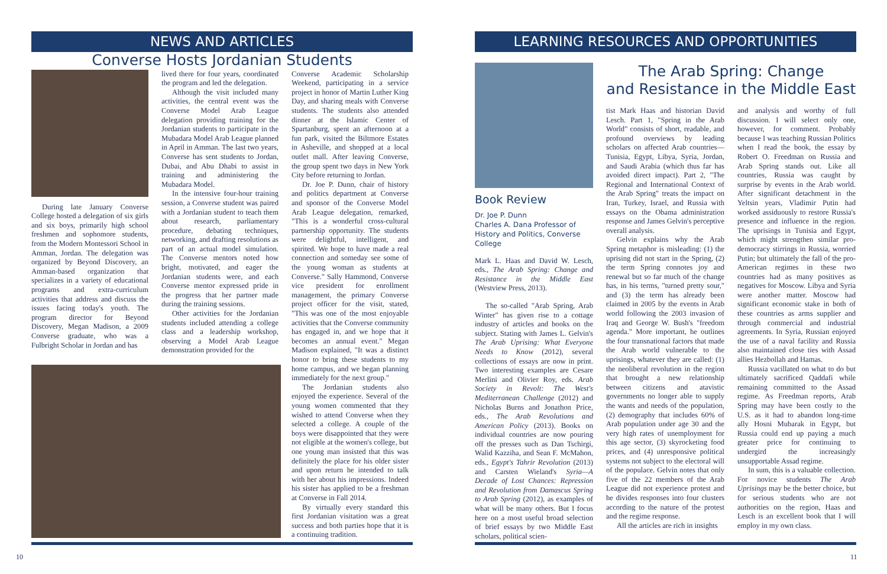NEWS AND ARTICLES
Converse Hosts Jordanian Students
During late January Converse College hosted a delegation of six girls and six boys, primarily high school freshmen and sophomore students, from the Modern Montessori School in Amman, Jordan. The delegation was organized by Beyond Discovery, an Amman-based organization that specializes in a variety of educational programs and extra-curriculum activities that address and discuss the issues facing today's youth. The program director for Beyond Discovery, Megan Madison, a 2009 Converse graduate, who was a Fulbright Scholar in Jordan and has
lived there for four years, coordinated the program and led the delegation.
Although the visit included many activities, the central event was the Converse Model Arab League delegation providing training for the Jordanian students to participate in the Mubadara Model Arab League planned in April in Amman. The last two years, Converse has sent students to Jordan, Dubai, and Abu Dhabi to assist in training and administering the Mubadara Model.
In the intensive four-hour training session, a Converse student was paired with a Jordanian student to teach them about research, parliamentary procedure, debating techniques, networking, and drafting resolutions as part of an actual model simulation. The Converse mentors noted how bright, motivated, and eager the Jordanian students were, and each Converse mentor expressed pride in the progress that her partner made during the training sessions.
Other activities for the Jordanian students included attending a college class and a leadership workshop, observing a Model Arab League demonstration provided for the
Converse Academic Scholarship Weekend, participating in a service project in honor of Martin Luther King Day, and sharing meals with Converse students. The students also attended dinner at the Islamic Center of Spartanburg, spent an afternoon at a fun park, visited the Biltmore Estates in Asheville, and shopped at a local outlet mall. After leaving Converse, the group spent two days in New York City before returning to Jordan.
Dr. Joe P. Dunn, chair of history and politics department at Converse and sponsor of the Converse Model Arab League delegation, remarked, "This is a wonderful cross-cultural partnership opportunity. The students were delightful, intelligent, and spirited. We hope to have made a real connection and someday see some of the young woman as students at Converse." Sally Hammond, Converse vice president for enrollment management, the primary Converse project officer for the visit, stated, "This was one of the most enjoyable activities that the Converse community has engaged in, and we hope that it becomes an annual event." Megan Madison explained, "It was a distinct honor to bring these students to my home campus, and we began planning immediately for the next group."
The Jordanian students also enjoyed the experience. Several of the young women commented that they wished to attend Converse when they selected a college. A couple of the boys were disappointed that they were not eligible at the women's college, but one young man insisted that this was definitely the place for his older sister and upon return he intended to talk with her about his impressions. Indeed his sister has applied to be a freshman at Converse in Fall 2014.
By virtually every standard this first Jordanian visitation was a great success and both parties hope that it is a continuing tradition.
10
LEARNING RESOURCES AND OPPORTUNITIES
Book Review
Dr. Joe P. Dunn
Charles A. Dana Professor of History and Politics, Converse College
Mark L. Haas and David W. Lesch, eds., The Arab Spring: Change and Resistance in the Middle East (Westview Press, 2013).
The so-called "Arab Spring, Arab Winter" has given rise to a cottage industry of articles and books on the subject. Stating with James L. Gelvin's The Arab Uprising: What Everyone Needs to Know (2012), several collections of essays are now in print. Two interesting examples are Cesare Merlini and Olivier Roy, eds. Arab Society in Revolt: The West's Mediterranean Challenge (2012) and Nicholas Burns and Jonathon Price, eds., The Arab Revolutions and American Policy (2013). Books on individual countries are now pouring off the presses such as Dan Tschirgi, Walid Kazziha, and Sean F. McMahon, eds., Egypt's Tahrir Revolution (2013) and Carsten Wieland's Syria—A Decade of Lost Chances: Repression and Revolution from Damascus Spring to Arab Spring (2012), as examples of what will be many others. But I focus here on a most useful broad selection of brief essays by two Middle East scholars, political scien-
The Arab Spring: Change
and Resistance in the Middle East
tist Mark Haas and historian David Lesch. Part 1, "Spring in the Arab World" consists of short, readable, and profound overviews by leading scholars on affected Arab countries—Tunisia, Egypt, Libya, Syria, Jordan, and Saudi Arabia (which thus far has avoided direct impact). Part 2, "The Regional and International Context of the Arab Spring" treats the impact on Iran, Turkey, Israel, and Russia with essays on the Obama administration response and James Gelvin's perceptive overall analysis.
Gelvin explains why the Arab Spring metaphor is misleading: (1) the uprising did not start in the Spring, (2) the term Spring connotes joy and renewal but so far much of the change has, in his terms, "turned pretty sour," and (3) the term has already been claimed in 2005 by the events in Arab world following the 2003 invasion of Iraq and George W. Bush's "freedom agenda." More important, he outlines the four transnational factors that made the Arab world vulnerable to the uprisings, whatever they are called: (1) the neoliberal revolution in the region that brought a new relationship between citizens and atavistic governments no longer able to supply the wants and needs of the population, (2) demography that includes 60% of Arab population under age 30 and the very high rates of unemployment for this age sector, (3) skyrocketing food prices, and (4) unresponsive political systems not subject to the electoral will of the populace. Gelvin notes that only five of the 22 members of the Arab League did not experience protest and he divides responses into four clusters according to the nature of the protest and the regime response.
All the articles are rich in insights
and analysis and worthy of full discussion. I will select only one, however, for comment. Probably because I was teaching Russian Politics when I read the book, the essay by Robert O. Freedman on Russia and Arab Spring stands out. Like all countries, Russia was caught by surprise by events in the Arab world. After significant detachment in the Yeltsin years, Vladimir Putin had worked assiduously to restore Russia's presence and influence in the region. The uprisings in Tunisia and Egypt, which might strengthen similar pro-democracy stirrings in Russia, worried Putin; but ultimately the fall of the pro-American regimes in these two countries had as many positives as negatives for Moscow. Libya and Syria were another matter. Moscow had significant economic stake in both of these countries as arms supplier and through commercial and industrial agreements. In Syria, Russian enjoyed the use of a naval facility and Russia also maintained close ties with Assad allies Hezbollah and Hamas.
Russia vacillated on what to do but ultimately sacrificed Qaddafi while remaining committed to the Assad regime. As Freedman reports, Arab Spring may have been costly to the U.S. as it had to abandon long-time ally Hosni Mubarak in Egypt, but Russia could end up paying a much greater price for continuing to undergird the increasingly unsupportable Assad regime.
In sum, this is a valuable collection. For novice students The Arab Uprisings may be the better choice, but for serious students who are not authorities on the region, Haas and Lesch is an excellent book that I will employ in my own class.
11